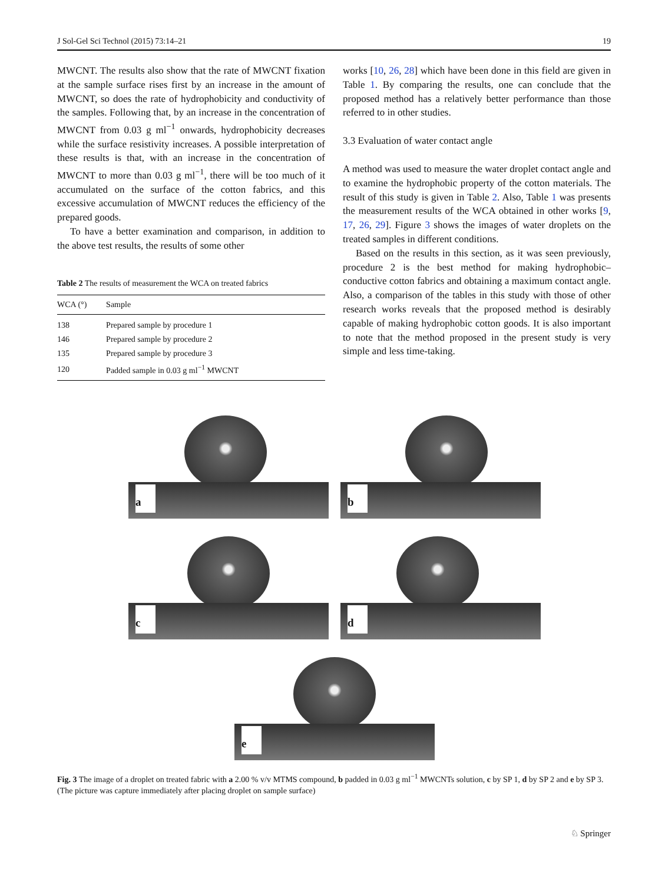J Sol-Gel Sci Technol (2015) 73:14–21 19
MWCNT. The results also show that the rate of MWCNT fixation at the sample surface rises first by an increase in the amount of MWCNT, so does the rate of hydrophobicity and conductivity of the samples. Following that, by an increase in the concentration of MWCNT from 0.03 g ml<sup>−1</sup> onwards, hydrophobicity decreases while the surface resistivity increases. A possible interpretation of these results is that, with an increase in the concentration of MWCNT to more than 0.03 g ml<sup>−1</sup>, there will be too much of it accumulated on the surface of the cotton fabrics, and this excessive accumulation of MWCNT reduces the efficiency of the prepared goods.
To have a better examination and comparison, in addition to the above test results, the results of some other
Table 2 The results of measurement the WCA on treated fabrics
| WCA (°) | Sample |
| --- | --- |
| 138 | Prepared sample by procedure 1 |
| 146 | Prepared sample by procedure 2 |
| 135 | Prepared sample by procedure 3 |
| 120 | Padded sample in 0.03 g ml<sup>−1</sup> MWCNT |
works [10, 26, 28] which have been done in this field are given in Table 1. By comparing the results, one can conclude that the proposed method has a relatively better performance than those referred to in other studies.
3.3 Evaluation of water contact angle
A method was used to measure the water droplet contact angle and to examine the hydrophobic property of the cotton materials. The result of this study is given in Table 2. Also, Table 1 was presents the measurement results of the WCA obtained in other works [9, 17, 26, 29]. Figure 3 shows the images of water droplets on the treated samples in different conditions.
Based on the results in this section, as it was seen previously, procedure 2 is the best method for making hydrophobic–conductive cotton fabrics and obtaining a maximum contact angle. Also, a comparison of the tables in this study with those of other research works reveals that the proposed method is desirably capable of making hydrophobic cotton goods. It is also important to note that the method proposed in the present study is very simple and less time-taking.
a
b
c
d
e
Fig. 3 The image of a droplet on treated fabric with a 2.00 % v/v MTMS compound, b padded in 0.03 g ml<sup>−1</sup> MWCNTs solution, c by SP 1, d by SP 2 and e by SP 3. (The picture was capture immediately after placing droplet on sample surface)
♘ Springer